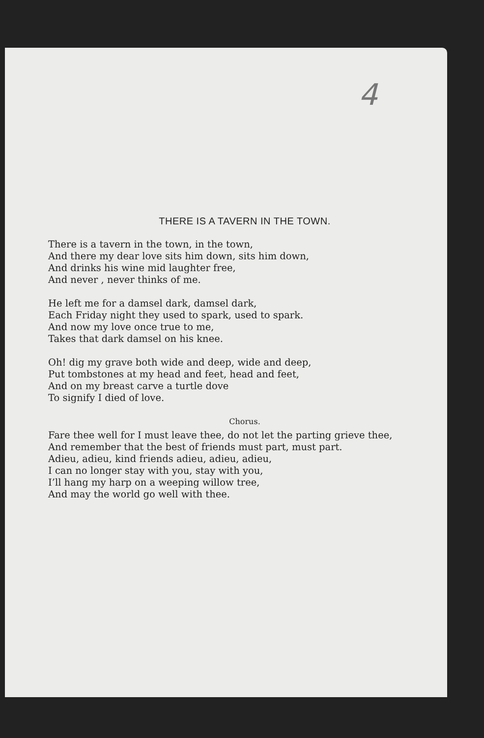4
THERE IS A TAVERN IN THE TOWN.
There is a tavern in the town, in the town,
And there my dear love sits him down, sits him down,
And drinks his wine mid laughter free,
And never , never thinks of me.
He left me for a damsel dark, damsel dark,
Each Friday night they used to spark, used to spark.
And now my love once true to me,
Takes that dark damsel on his knee.
Oh! dig my grave both wide and deep, wide and deep,
Put tombstones at my head and feet, head and feet,
And on my breast carve a turtle dove
To signify I died of love.
Chorus.
Fare thee well for I must leave thee, do not let the parting grieve thee,
And remember that the best of friends must part, must part.
Adieu, adieu, kind friends adieu, adieu, adieu,
I can no longer stay with you, stay with you,
I’ll hang my harp on a weeping willow tree,
And may the world go well with thee.